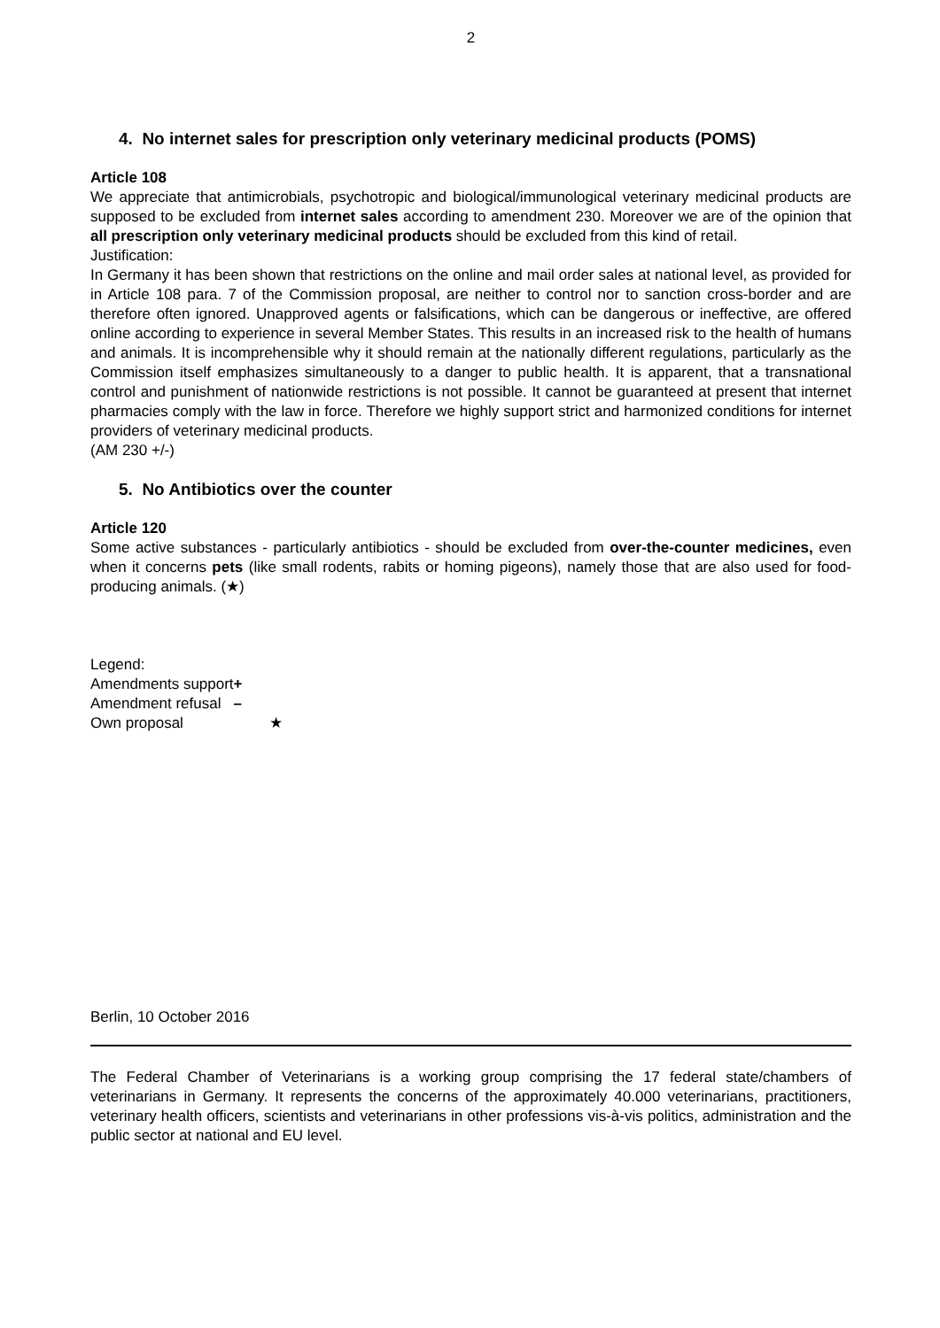2
4. No internet sales for prescription only veterinary medicinal products (POMS)
Article 108
We appreciate that antimicrobials, psychotropic and biological/immunological veterinary medicinal products are supposed to be excluded from internet sales according to amendment 230. Moreover we are of the opinion that all prescription only veterinary medicinal products should be excluded from this kind of retail.
Justification:
In Germany it has been shown that restrictions on the online and mail order sales at national level, as provided for in Article 108 para. 7 of the Commission proposal, are neither to control nor to sanction cross-border and are therefore often ignored. Unapproved agents or falsifications, which can be dangerous or ineffective, are offered online according to experience in several Member States. This results in an increased risk to the health of humans and animals. It is incomprehensible why it should remain at the nationally different regulations, particularly as the Commission itself emphasizes simultaneously to a danger to public health. It is apparent, that a transnational control and punishment of nationwide restrictions is not possible. It cannot be guaranteed at present that internet pharmacies comply with the law in force. Therefore we highly support strict and harmonized conditions for internet providers of veterinary medicinal products.
(AM 230 +/-)
5. No Antibiotics over the counter
Article 120
Some active substances - particularly antibiotics - should be excluded from over-the-counter medicines, even when it concerns pets (like small rodents, rabits or homing pigeons), namely those that are also used for food-producing animals. (★)
Legend:
| Amendments support | + |
| Amendment refusal | – |
| Own proposal | ★ |
Berlin, 10 October 2016
The Federal Chamber of Veterinarians is a working group comprising the 17 federal state/chambers of veterinarians in Germany. It represents the concerns of the approximately 40.000 veterinarians, practitioners, veterinary health officers, scientists and veterinarians in other professions vis-à-vis politics, administration and the public sector at national and EU level.